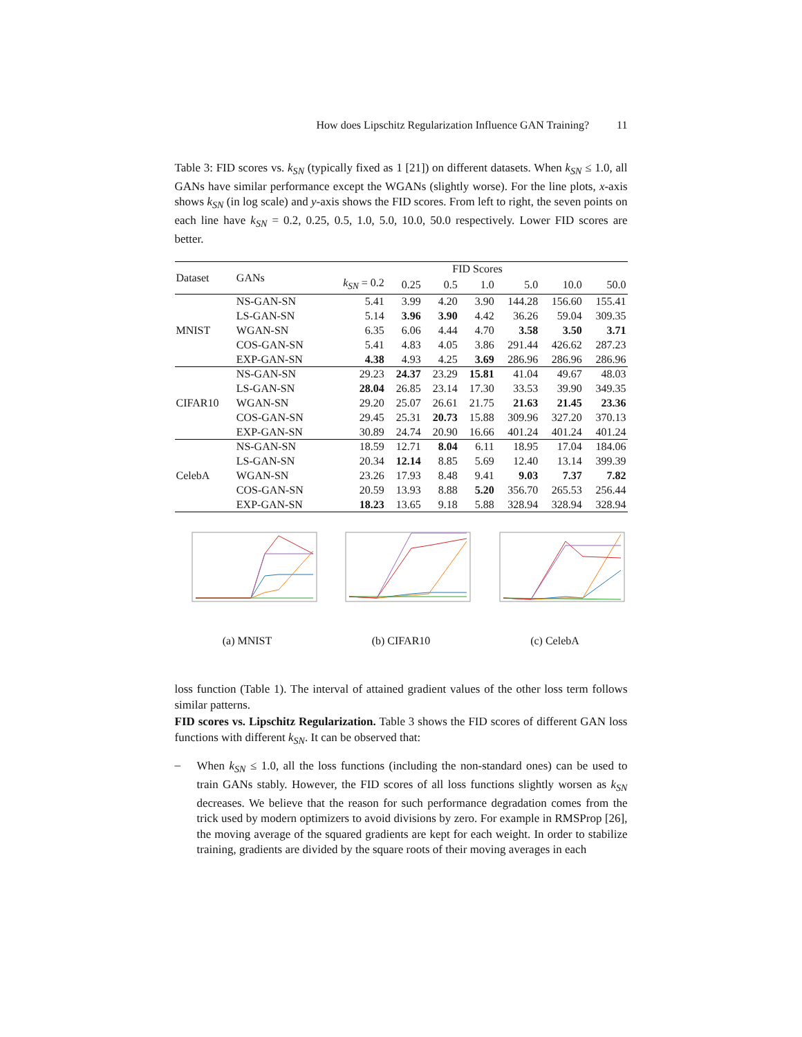How does Lipschitz Regularization Influence GAN Training? 11
Table 3: FID scores vs. k<sub>SN</sub> (typically fixed as 1 [21]) on different datasets. When k<sub>SN</sub> ≤ 1.0, all GANs have similar performance except the WGANs (slightly worse). For the line plots, x-axis shows k<sub>SN</sub> (in log scale) and y-axis shows the FID scores. From left to right, the seven points on each line have k<sub>SN</sub> = 0.2, 0.25, 0.5, 1.0, 5.0, 10.0, 50.0 respectively. Lower FID scores are better.
| Dataset | GANs | FID Scores | | | | | | |
| --- | --- | --- | --- | --- | --- | --- | --- | --- |
| | | k<sub>SN</sub> = 0.2 | 0.25 | 0.5 | 1.0 | 5.0 | 10.0 | 50.0 |
| MNIST | NS-GAN-SN | 5.41 | 3.99 | 4.20 | 3.90 | 144.28 | 156.60 | 155.41 |
| | LS-GAN-SN | 5.14 | 3.96 | 3.90 | 4.42 | 36.26 | 59.04 | 309.35 |
| | WGAN-SN | 6.35 | 6.06 | 4.44 | 4.70 | 3.58 | 3.50 | 3.71 |
| | COS-GAN-SN | 5.41 | 4.83 | 4.05 | 3.86 | 291.44 | 426.62 | 287.23 |
| | EXP-GAN-SN | 4.38 | 4.93 | 4.25 | 3.69 | 286.96 | 286.96 | 286.96 |
| CIFAR10 | NS-GAN-SN | 29.23 | 24.37 | 23.29 | 15.81 | 41.04 | 49.67 | 48.03 |
| | LS-GAN-SN | 28.04 | 26.85 | 23.14 | 17.30 | 33.53 | 39.90 | 349.35 |
| | WGAN-SN | 29.20 | 25.07 | 26.61 | 21.75 | 21.63 | 21.45 | 23.36 |
| | COS-GAN-SN | 29.45 | 25.31 | 20.73 | 15.88 | 309.96 | 327.20 | 370.13 |
| | EXP-GAN-SN | 30.89 | 24.74 | 20.90 | 16.66 | 401.24 | 401.24 | 401.24 |
| CelebA | NS-GAN-SN | 18.59 | 12.71 | 8.04 | 6.11 | 18.95 | 17.04 | 184.06 |
| | LS-GAN-SN | 20.34 | 12.14 | 8.85 | 5.69 | 12.40 | 13.14 | 399.39 |
| | WGAN-SN | 23.26 | 17.93 | 8.48 | 9.41 | 9.03 | 7.37 | 7.82 |
| | COS-GAN-SN | 20.59 | 13.93 | 8.88 | 5.20 | 356.70 | 265.53 | 256.44 |
| | EXP-GAN-SN | 18.23 | 13.65 | 9.18 | 5.88 | 328.94 | 328.94 | 328.94 |
(a) MNIST (b) CIFAR10 (c) CelebA
loss function (Table 1). The interval of attained gradient values of the other loss term follows similar patterns.
FID scores vs. Lipschitz Regularization. Table 3 shows the FID scores of different GAN loss functions with different k<sub>SN</sub>. It can be observed that:
–
When k<sub>SN</sub> ≤ 1.0, all the loss functions (including the non-standard ones) can be used to train GANs stably. However, the FID scores of all loss functions slightly worsen as k<sub>SN</sub> decreases. We believe that the reason for such performance degradation comes from the trick used by modern optimizers to avoid divisions by zero. For example in RMSProp [26], the moving average of the squared gradients are kept for each weight. In order to stabilize training, gradients are divided by the square roots of their moving averages in each